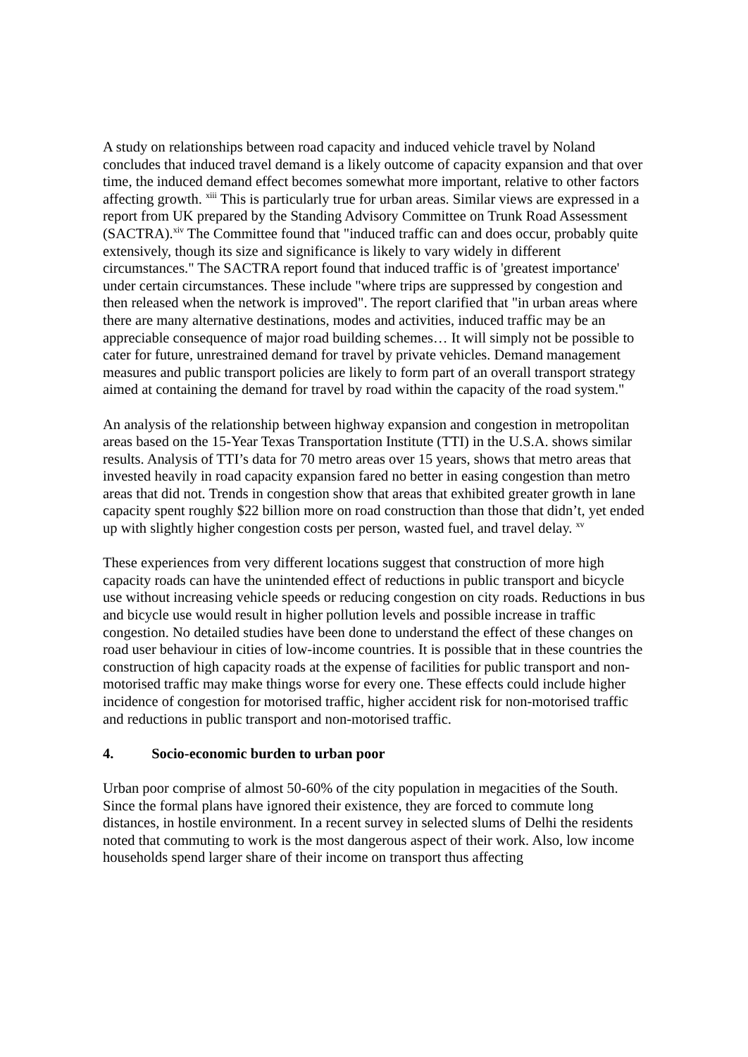A study on relationships between road capacity and induced vehicle travel by Noland concludes that induced travel demand is a likely outcome of capacity expansion and that over time, the induced demand effect becomes somewhat more important, relative to other factors affecting growth. <sup>xiii</sup> This is particularly true for urban areas. Similar views are expressed in a report from UK prepared by the Standing Advisory Committee on Trunk Road Assessment (SACTRA).<sup>xiv</sup> The Committee found that "induced traffic can and does occur, probably quite extensively, though its size and significance is likely to vary widely in different circumstances." The SACTRA report found that induced traffic is of 'greatest importance' under certain circumstances. These include "where trips are suppressed by congestion and then released when the network is improved". The report clarified that "in urban areas where there are many alternative destinations, modes and activities, induced traffic may be an appreciable consequence of major road building schemes… It will simply not be possible to cater for future, unrestrained demand for travel by private vehicles. Demand management measures and public transport policies are likely to form part of an overall transport strategy aimed at containing the demand for travel by road within the capacity of the road system."
An analysis of the relationship between highway expansion and congestion in metropolitan areas based on the 15-Year Texas Transportation Institute (TTI) in the U.S.A. shows similar results. Analysis of TTI’s data for 70 metro areas over 15 years, shows that metro areas that invested heavily in road capacity expansion fared no better in easing congestion than metro areas that did not. Trends in congestion show that areas that exhibited greater growth in lane capacity spent roughly $22 billion more on road construction than those that didn’t, yet ended up with slightly higher congestion costs per person, wasted fuel, and travel delay. <sup>xv</sup>
These experiences from very different locations suggest that construction of more high capacity roads can have the unintended effect of reductions in public transport and bicycle use without increasing vehicle speeds or reducing congestion on city roads. Reductions in bus and bicycle use would result in higher pollution levels and possible increase in traffic congestion. No detailed studies have been done to understand the effect of these changes on road user behaviour in cities of low-income countries. It is possible that in these countries the construction of high capacity roads at the expense of facilities for public transport and non-motorised traffic may make things worse for every one. These effects could include higher incidence of congestion for motorised traffic, higher accident risk for non-motorised traffic and reductions in public transport and non-motorised traffic.
4. Socio-economic burden to urban poor
Urban poor comprise of almost 50-60% of the city population in megacities of the South. Since the formal plans have ignored their existence, they are forced to commute long distances, in hostile environment. In a recent survey in selected slums of Delhi the residents noted that commuting to work is the most dangerous aspect of their work. Also, low income households spend larger share of their income on transport thus affecting